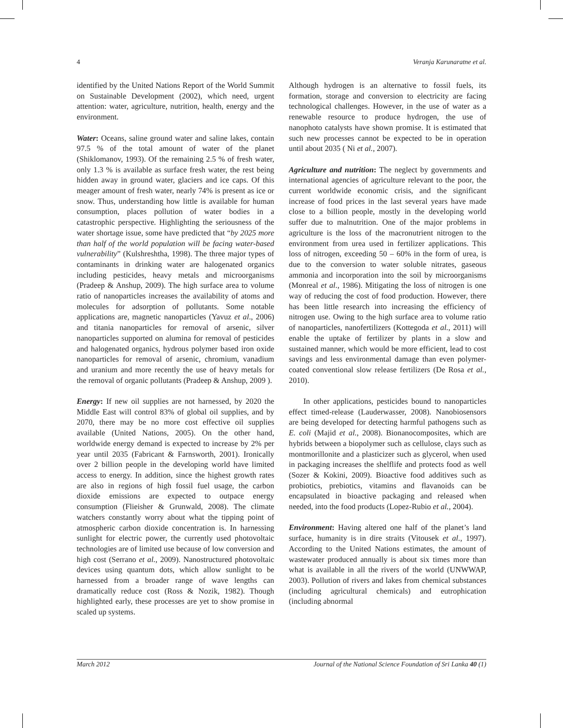4 Veranja Karunaratne et al.
identified by the United Nations Report of the World Summit on Sustainable Development (2002), which need, urgent attention: water, agriculture, nutrition, health, energy and the environment.
Water: Oceans, saline ground water and saline lakes, contain 97.5 % of the total amount of water of the planet (Shiklomanov, 1993). Of the remaining 2.5 % of fresh water, only 1.3 % is available as surface fresh water, the rest being hidden away in ground water, glaciers and ice caps. Of this meager amount of fresh water, nearly 74% is present as ice or snow. Thus, understanding how little is available for human consumption, places pollution of water bodies in a catastrophic perspective. Highlighting the seriousness of the water shortage issue, some have predicted that “by 2025 more than half of the world population will be facing water-based vulnerability” (Kulshreshtha, 1998). The three major types of contaminants in drinking water are halogenated organics including pesticides, heavy metals and microorganisms (Pradeep & Anshup, 2009). The high surface area to volume ratio of nanoparticles increases the availability of atoms and molecules for adsorption of pollutants. Some notable applications are, magnetic nanoparticles (Yavuz et al., 2006) and titania nanoparticles for removal of arsenic, silver nanoparticles supported on alumina for removal of pesticides and halogenated organics, hydrous polymer based iron oxide nanoparticles for removal of arsenic, chromium, vanadium and uranium and more recently the use of heavy metals for the removal of organic pollutants (Pradeep & Anshup, 2009 ).
Energy: If new oil supplies are not harnessed, by 2020 the Middle East will control 83% of global oil supplies, and by 2070, there may be no more cost effective oil supplies available (United Nations, 2005). On the other hand, worldwide energy demand is expected to increase by 2% per year until 2035 (Fabricant & Farnsworth, 2001). Ironically over 2 billion people in the developing world have limited access to energy. In addition, since the highest growth rates are also in regions of high fossil fuel usage, the carbon dioxide emissions are expected to outpace energy consumption (Flieisher & Grunwald, 2008). The climate watchers constantly worry about what the tipping point of atmospheric carbon dioxide concentration is. In harnessing sunlight for electric power, the currently used photovoltaic technologies are of limited use because of low conversion and high cost (Serrano et al., 2009). Nanostructured photovoltaic devices using quantum dots, which allow sunlight to be harnessed from a broader range of wave lengths can dramatically reduce cost (Ross & Nozik, 1982). Though highlighted early, these processes are yet to show promise in scaled up systems.
Although hydrogen is an alternative to fossil fuels, its formation, storage and conversion to electricity are facing technological challenges. However, in the use of water as a renewable resource to produce hydrogen, the use of nanophoto catalysts have shown promise. It is estimated that such new processes cannot be expected to be in operation until about 2035 ( Ni et al., 2007).
Agriculture and nutrition: The neglect by governments and international agencies of agriculture relevant to the poor, the current worldwide economic crisis, and the significant increase of food prices in the last several years have made close to a billion people, mostly in the developing world suffer due to malnutrition. One of the major problems in agriculture is the loss of the macronutrient nitrogen to the environment from urea used in fertilizer applications. This loss of nitrogen, exceeding 50 – 60% in the form of urea, is due to the conversion to water soluble nitrates, gaseous ammonia and incorporation into the soil by microorganisms (Monreal et al., 1986). Mitigating the loss of nitrogen is one way of reducing the cost of food production. However, there has been little research into increasing the efficiency of nitrogen use. Owing to the high surface area to volume ratio of nanoparticles, nanofertilizers (Kottegoda et al., 2011) will enable the uptake of fertilizer by plants in a slow and sustained manner, which would be more efficient, lead to cost savings and less environmental damage than even polymer-coated conventional slow release fertilizers (De Rosa et al., 2010).
In other applications, pesticides bound to nanoparticles effect timed-release (Lauderwasser, 2008). Nanobiosensors are being developed for detecting harmful pathogens such as E. coli (Majid et al., 2008). Bionanocomposites, which are hybrids between a biopolymer such as cellulose, clays such as montmorillonite and a plasticizer such as glycerol, when used in packaging increases the shelflife and protects food as well (Sozer & Kokini, 2009). Bioactive food additives such as probiotics, prebiotics, vitamins and flavanoids can be encapsulated in bioactive packaging and released when needed, into the food products (Lopez-Rubio et al., 2004).
Environment: Having altered one half of the planet’s land surface, humanity is in dire straits (Vitousek et al., 1997). According to the United Nations estimates, the amount of wastewater produced annually is about six times more than what is available in all the rivers of the world (UNWWAP, 2003). Pollution of rivers and lakes from chemical substances (including agricultural chemicals) and eutrophication (including abnormal
March 2012 Journal of the National Science Foundation of Sri Lanka 40 (1)